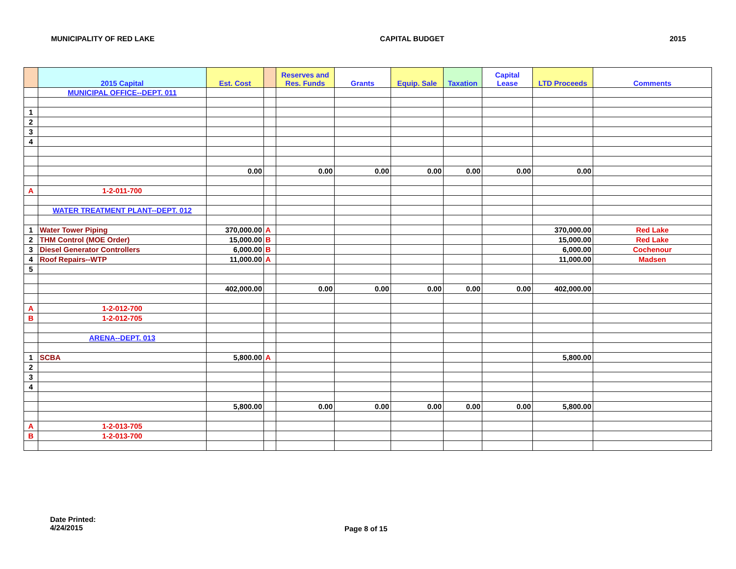MUNICIPALITY OF RED LAKE CAPITAL BUDGET 2015
| | 2015 Capital | Est. Cost | | Reserves and Res. Funds | Grants | Equip. Sale | Taxation | Capital Lease | LTD Proceeds | Comments |
| --- | --- | --- | --- | --- | --- | --- | --- | --- | --- | --- |
| | MUNICIPAL OFFICE--DEPT. 011 | | | | | | | | | |
| 1 | | | | | | | | | | |
| 2 | | | | | | | | | | |
| 3 | | | | | | | | | | |
| 4 | | | | | | | | | | |
| | | 0.00 | | 0.00 | 0.00 | 0.00 | 0.00 | 0.00 | 0.00 | |
| A | 1-2-011-700 | | | | | | | | | |
| | WATER TREATMENT PLANT--DEPT. 012 | | | | | | | | | |
| 1 | Water Tower Piping | 370,000.00 | A | | | | | | 370,000.00 | Red Lake |
| 2 | THM Control (MOE Order) | 15,000.00 | B | | | | | | 15,000.00 | Red Lake |
| 3 | Diesel Generator Controllers | 6,000.00 | B | | | | | | 6,000.00 | Cochenour |
| 4 | Roof Repairs--WTP | 11,000.00 | A | | | | | | 11,000.00 | Madsen |
| 5 | | | | | | | | | | |
| | | 402,000.00 | | 0.00 | 0.00 | 0.00 | 0.00 | 0.00 | 402,000.00 | |
| A | 1-2-012-700 | | | | | | | | | |
| B | 1-2-012-705 | | | | | | | | | |
| | ARENA--DEPT. 013 | | | | | | | | | |
| 1 | SCBA | 5,800.00 | A | | | | | | 5,800.00 | |
| 2 | | | | | | | | | | |
| 3 | | | | | | | | | | |
| 4 | | | | | | | | | | |
| | | 5,800.00 | | 0.00 | 0.00 | 0.00 | 0.00 | 0.00 | 5,800.00 | |
| A | 1-2-013-705 | | | | | | | | | |
| B | 1-2-013-700 | | | | | | | | | |
Date Printed:
4/24/2015
Page 8 of 15